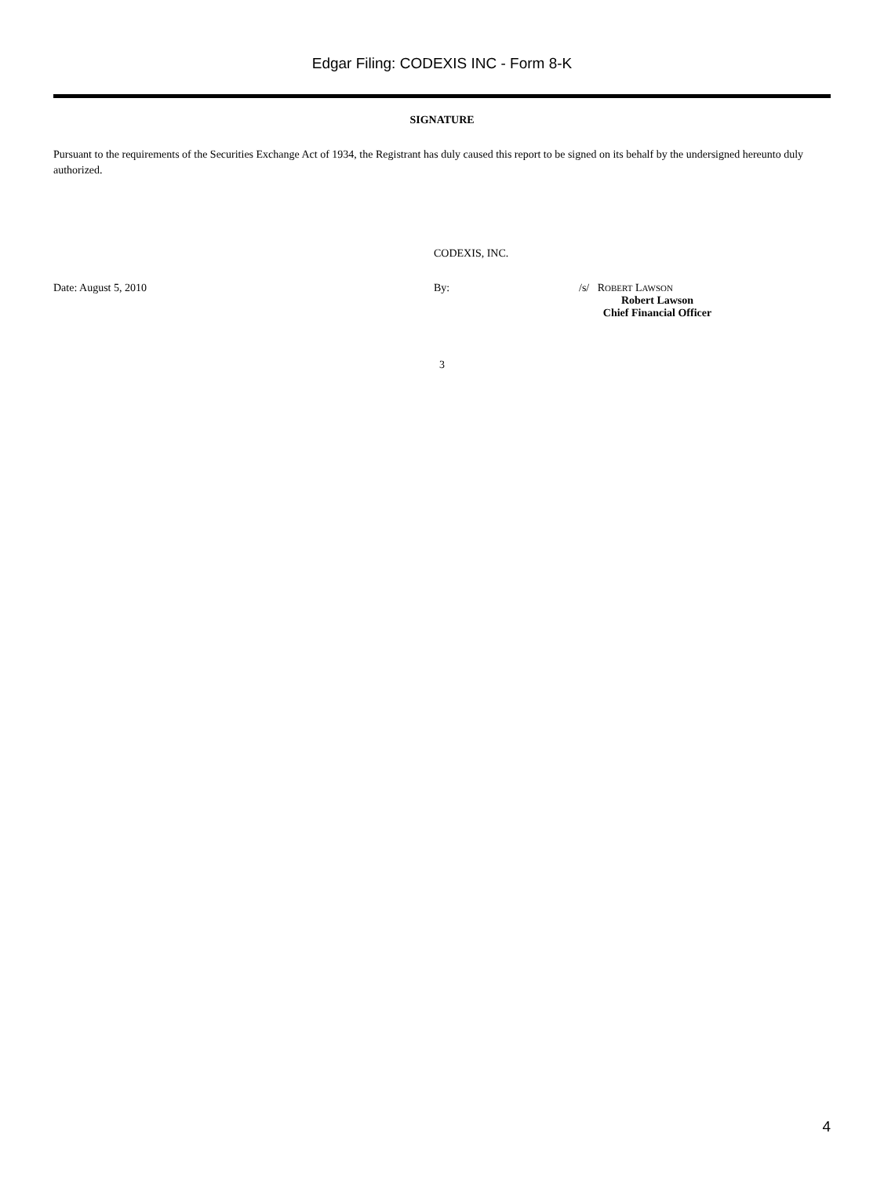Edgar Filing: CODEXIS INC - Form 8-K
SIGNATURE
Pursuant to the requirements of the Securities Exchange Act of 1934, the Registrant has duly caused this report to be signed on its behalf by the undersigned hereunto duly authorized.
CODEXIS, INC.
Date: August 5, 2010 By: /s/ ROBERT LAWSON
Robert Lawson
Chief Financial Officer
3
4